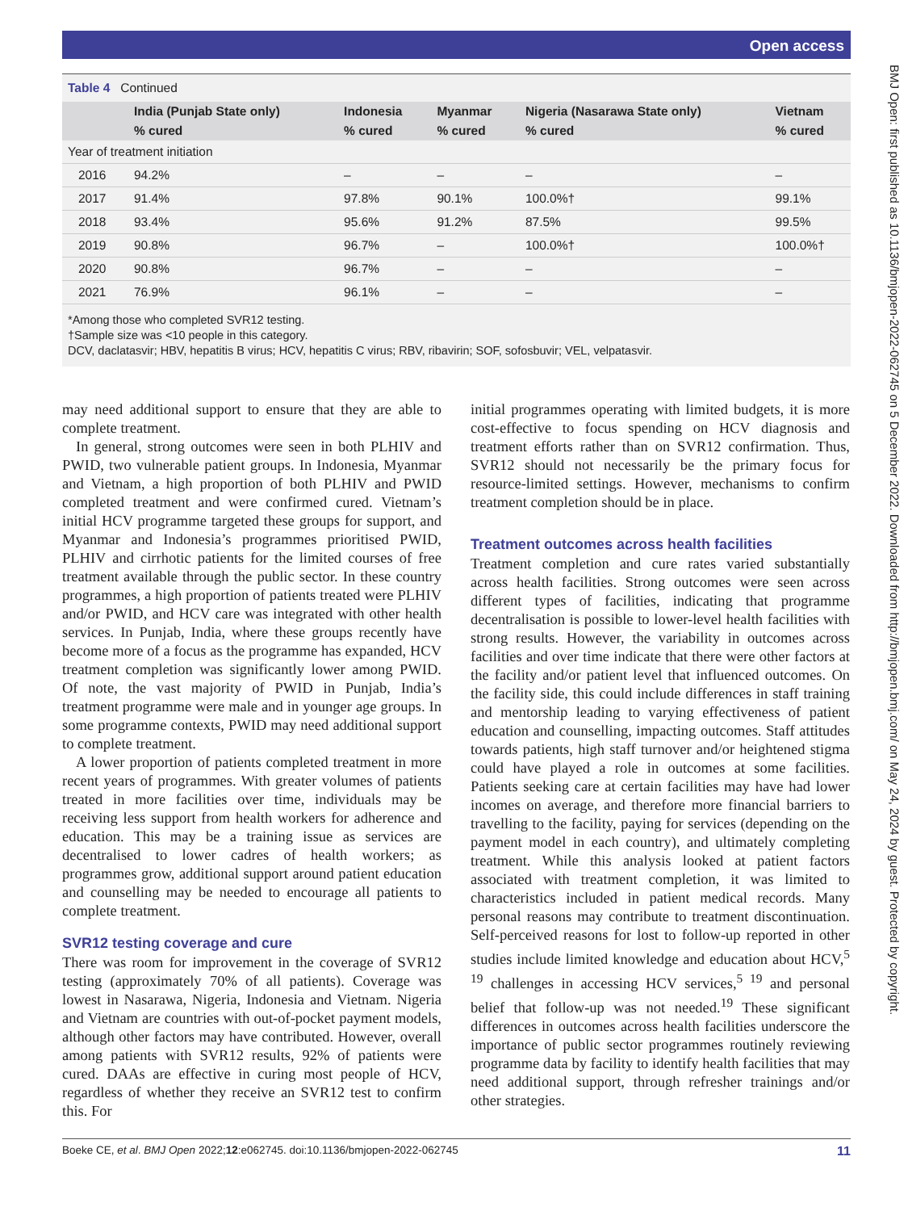Open access
BMJ Open: first published as 10.1136/bmjopen-2022-062745 on 5 December 2022. Downloaded from http://bmjopen.bmj.com/ on May 24, 2024 by guest. Protected by copyright.
Table 4 Continued
| | India (Punjab State only) | Indonesia | Myanmar | Nigeria (Nasarawa State only) | Vietnam |
| --- | --- | --- | --- | --- | --- |
| | % cured | % cured | % cured | % cured | % cured |
| Year of treatment initiation | | | | | |
| 2016 | 94.2% | – | – | – | – |
| 2017 | 91.4% | 97.8% | 90.1% | 100.0%† | 99.1% |
| 2018 | 93.4% | 95.6% | 91.2% | 87.5% | 99.5% |
| 2019 | 90.8% | 96.7% | – | 100.0%† | 100.0%† |
| 2020 | 90.8% | 96.7% | – | – | – |
| 2021 | 76.9% | 96.1% | – | – | – |
*Among those who completed SVR12 testing.
†Sample size was <10 people in this category.
DCV, daclatasvir; HBV, hepatitis B virus; HCV, hepatitis C virus; RBV, ribavirin; SOF, sofosbuvir; VEL, velpatasvir.
may need additional support to ensure that they are able to complete treatment.
In general, strong outcomes were seen in both PLHIV and PWID, two vulnerable patient groups. In Indonesia, Myanmar and Vietnam, a high proportion of both PLHIV and PWID completed treatment and were confirmed cured. Vietnam’s initial HCV programme targeted these groups for support, and Myanmar and Indonesia’s programmes prioritised PWID, PLHIV and cirrhotic patients for the limited courses of free treatment available through the public sector. In these country programmes, a high proportion of patients treated were PLHIV and/or PWID, and HCV care was integrated with other health services. In Punjab, India, where these groups recently have become more of a focus as the programme has expanded, HCV treatment completion was significantly lower among PWID. Of note, the vast majority of PWID in Punjab, India’s treatment programme were male and in younger age groups. In some programme contexts, PWID may need additional support to complete treatment.
A lower proportion of patients completed treatment in more recent years of programmes. With greater volumes of patients treated in more facilities over time, individuals may be receiving less support from health workers for adherence and education. This may be a training issue as services are decentralised to lower cadres of health workers; as programmes grow, additional support around patient education and counselling may be needed to encourage all patients to complete treatment.
SVR12 testing coverage and cure
There was room for improvement in the coverage of SVR12 testing (approximately 70% of all patients). Coverage was lowest in Nasarawa, Nigeria, Indonesia and Vietnam. Nigeria and Vietnam are countries with out-of-pocket payment models, although other factors may have contributed. However, overall among patients with SVR12 results, 92% of patients were cured. DAAs are effective in curing most people of HCV, regardless of whether they receive an SVR12 test to confirm this. For
initial programmes operating with limited budgets, it is more cost-effective to focus spending on HCV diagnosis and treatment efforts rather than on SVR12 confirmation. Thus, SVR12 should not necessarily be the primary focus for resource-limited settings. However, mechanisms to confirm treatment completion should be in place.
Treatment outcomes across health facilities
Treatment completion and cure rates varied substantially across health facilities. Strong outcomes were seen across different types of facilities, indicating that programme decentralisation is possible to lower-level health facilities with strong results. However, the variability in outcomes across facilities and over time indicate that there were other factors at the facility and/or patient level that influenced outcomes. On the facility side, this could include differences in staff training and mentorship leading to varying effectiveness of patient education and counselling, impacting outcomes. Staff attitudes towards patients, high staff turnover and/or heightened stigma could have played a role in outcomes at some facilities. Patients seeking care at certain facilities may have had lower incomes on average, and therefore more financial barriers to travelling to the facility, paying for services (depending on the payment model in each country), and ultimately completing treatment. While this analysis looked at patient factors associated with treatment completion, it was limited to characteristics included in patient medical records. Many personal reasons may contribute to treatment discontinuation. Self-perceived reasons for lost to follow-up reported in other studies include limited knowledge and education about HCV,<sup>5 19</sup> challenges in accessing HCV services,<sup>5 19</sup> and personal belief that follow-up was not needed.<sup>19</sup> These significant differences in outcomes across health facilities underscore the importance of public sector programmes routinely reviewing programme data by facility to identify health facilities that may need additional support, through refresher trainings and/or other strategies.
Boeke CE, et al. BMJ Open 2022;12:e062745. doi:10.1136/bmjopen-2022-062745 11